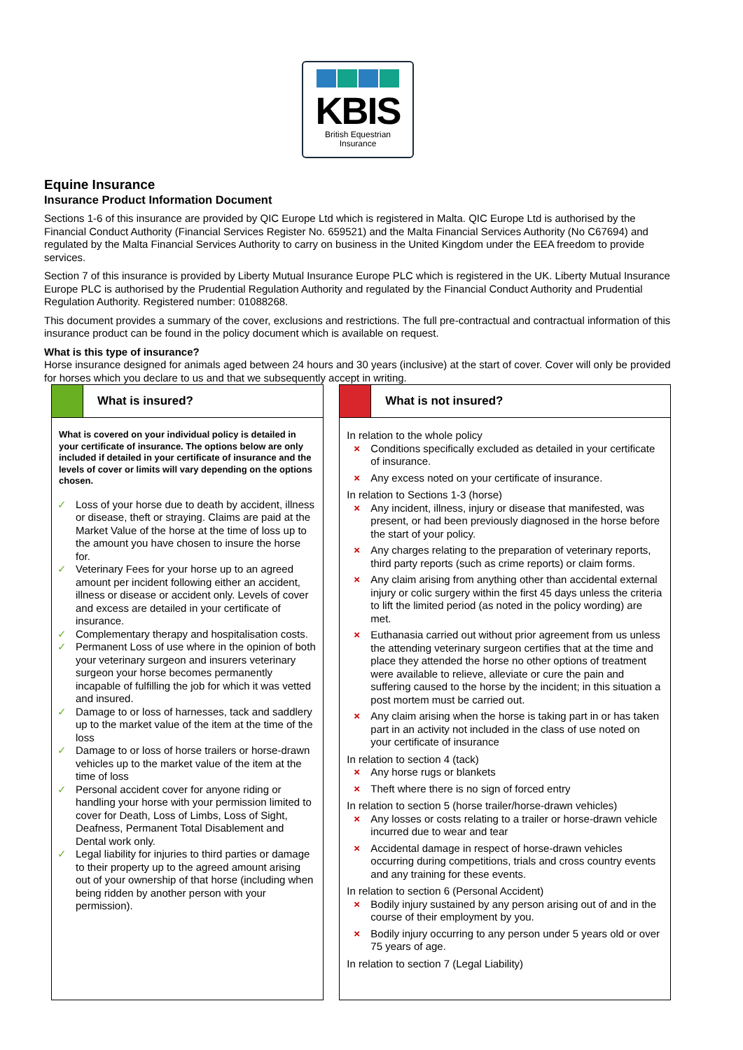KBIS
British Equestrian
Insurance
Equine Insurance
Insurance Product Information Document
Sections 1-6 of this insurance are provided by QIC Europe Ltd which is registered in Malta. QIC Europe Ltd is authorised by the Financial Conduct Authority (Financial Services Register No. 659521) and the Malta Financial Services Authority (No C67694) and regulated by the Malta Financial Services Authority to carry on business in the United Kingdom under the EEA freedom to provide services.
Section 7 of this insurance is provided by Liberty Mutual Insurance Europe PLC which is registered in the UK. Liberty Mutual Insurance Europe PLC is authorised by the Prudential Regulation Authority and regulated by the Financial Conduct Authority and Prudential Regulation Authority. Registered number: 01088268.
This document provides a summary of the cover, exclusions and restrictions. The full pre-contractual and contractual information of this insurance product can be found in the policy document which is available on request.
What is this type of insurance?
Horse insurance designed for animals aged between 24 hours and 30 years (inclusive) at the start of cover. Cover will only be provided for horses which you declare to us and that we subsequently accept in writing.
What is insured?
What is covered on your individual policy is detailed in your certificate of insurance. The options below are only included if detailed in your certificate of insurance and the levels of cover or limits will vary depending on the options chosen.
Loss of your horse due to death by accident, illness or disease, theft or straying. Claims are paid at the Market Value of the horse at the time of loss up to the amount you have chosen to insure the horse for.
Veterinary Fees for your horse up to an agreed amount per incident following either an accident, illness or disease or accident only. Levels of cover and excess are detailed in your certificate of insurance.
Complementary therapy and hospitalisation costs.
Permanent Loss of use where in the opinion of both your veterinary surgeon and insurers veterinary surgeon your horse becomes permanently incapable of fulfilling the job for which it was vetted and insured.
Damage to or loss of harnesses, tack and saddlery up to the market value of the item at the time of the loss
Damage to or loss of horse trailers or horse-drawn vehicles up to the market value of the item at the time of loss
Personal accident cover for anyone riding or handling your horse with your permission limited to cover for Death, Loss of Limbs, Loss of Sight, Deafness, Permanent Total Disablement and Dental work only.
Legal liability for injuries to third parties or damage to their property up to the agreed amount arising out of your ownership of that horse (including when being ridden by another person with your permission).
What is not insured?
In relation to the whole policy
Conditions specifically excluded as detailed in your certificate of insurance.
Any excess noted on your certificate of insurance.
In relation to Sections 1-3 (horse)
Any incident, illness, injury or disease that manifested, was present, or had been previously diagnosed in the horse before the start of your policy.
Any charges relating to the preparation of veterinary reports, third party reports (such as crime reports) or claim forms.
Any claim arising from anything other than accidental external injury or colic surgery within the first 45 days unless the criteria to lift the limited period (as noted in the policy wording) are met.
Euthanasia carried out without prior agreement from us unless the attending veterinary surgeon certifies that at the time and place they attended the horse no other options of treatment were available to relieve, alleviate or cure the pain and suffering caused to the horse by the incident; in this situation a post mortem must be carried out.
Any claim arising when the horse is taking part in or has taken part in an activity not included in the class of use noted on your certificate of insurance
In relation to section 4 (tack)
Any horse rugs or blankets
Theft where there is no sign of forced entry
In relation to section 5 (horse trailer/horse-drawn vehicles)
Any losses or costs relating to a trailer or horse-drawn vehicle incurred due to wear and tear
Accidental damage in respect of horse-drawn vehicles occurring during competitions, trials and cross country events and any training for these events.
In relation to section 6 (Personal Accident)
Bodily injury sustained by any person arising out of and in the course of their employment by you.
Bodily injury occurring to any person under 5 years old or over 75 years of age.
In relation to section 7 (Legal Liability)